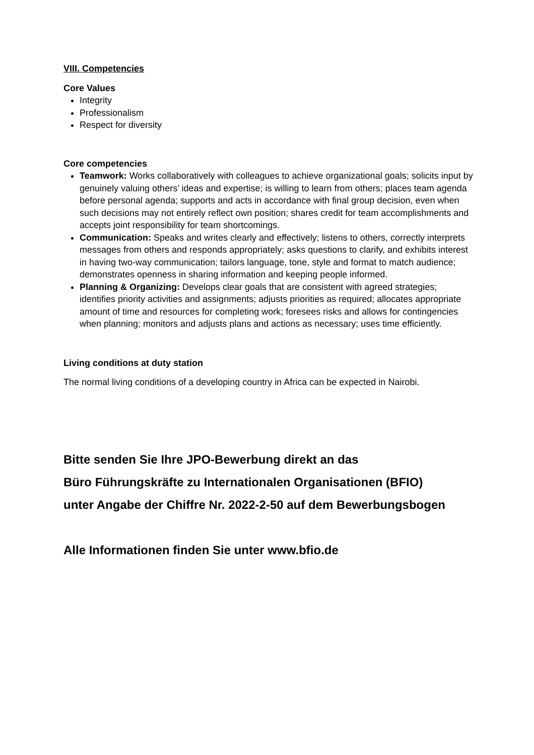VIII. Competencies
Core Values
Integrity
Professionalism
Respect for diversity
Core competencies
Teamwork: Works collaboratively with colleagues to achieve organizational goals; solicits input by genuinely valuing others’ ideas and expertise; is willing to learn from others; places team agenda before personal agenda; supports and acts in accordance with final group decision, even when such decisions may not entirely reflect own position; shares credit for team accomplishments and accepts joint responsibility for team shortcomings.
Communication: Speaks and writes clearly and effectively; listens to others, correctly interprets messages from others and responds appropriately; asks questions to clarify, and exhibits interest in having two-way communication; tailors language, tone, style and format to match audience; demonstrates openness in sharing information and keeping people informed.
Planning & Organizing: Develops clear goals that are consistent with agreed strategies; identifies priority activities and assignments; adjusts priorities as required; allocates appropriate amount of time and resources for completing work; foresees risks and allows for contingencies when planning; monitors and adjusts plans and actions as necessary; uses time efficiently.
Living conditions at duty station
The normal living conditions of a developing country in Africa can be expected in Nairobi.
Bitte senden Sie Ihre JPO-Bewerbung direkt an das
Büro Führungskräfte zu Internationalen Organisationen (BFIO)
unter Angabe der Chiffre Nr. 2022-2-50 auf dem Bewerbungsbogen
Alle Informationen finden Sie unter www.bfio.de